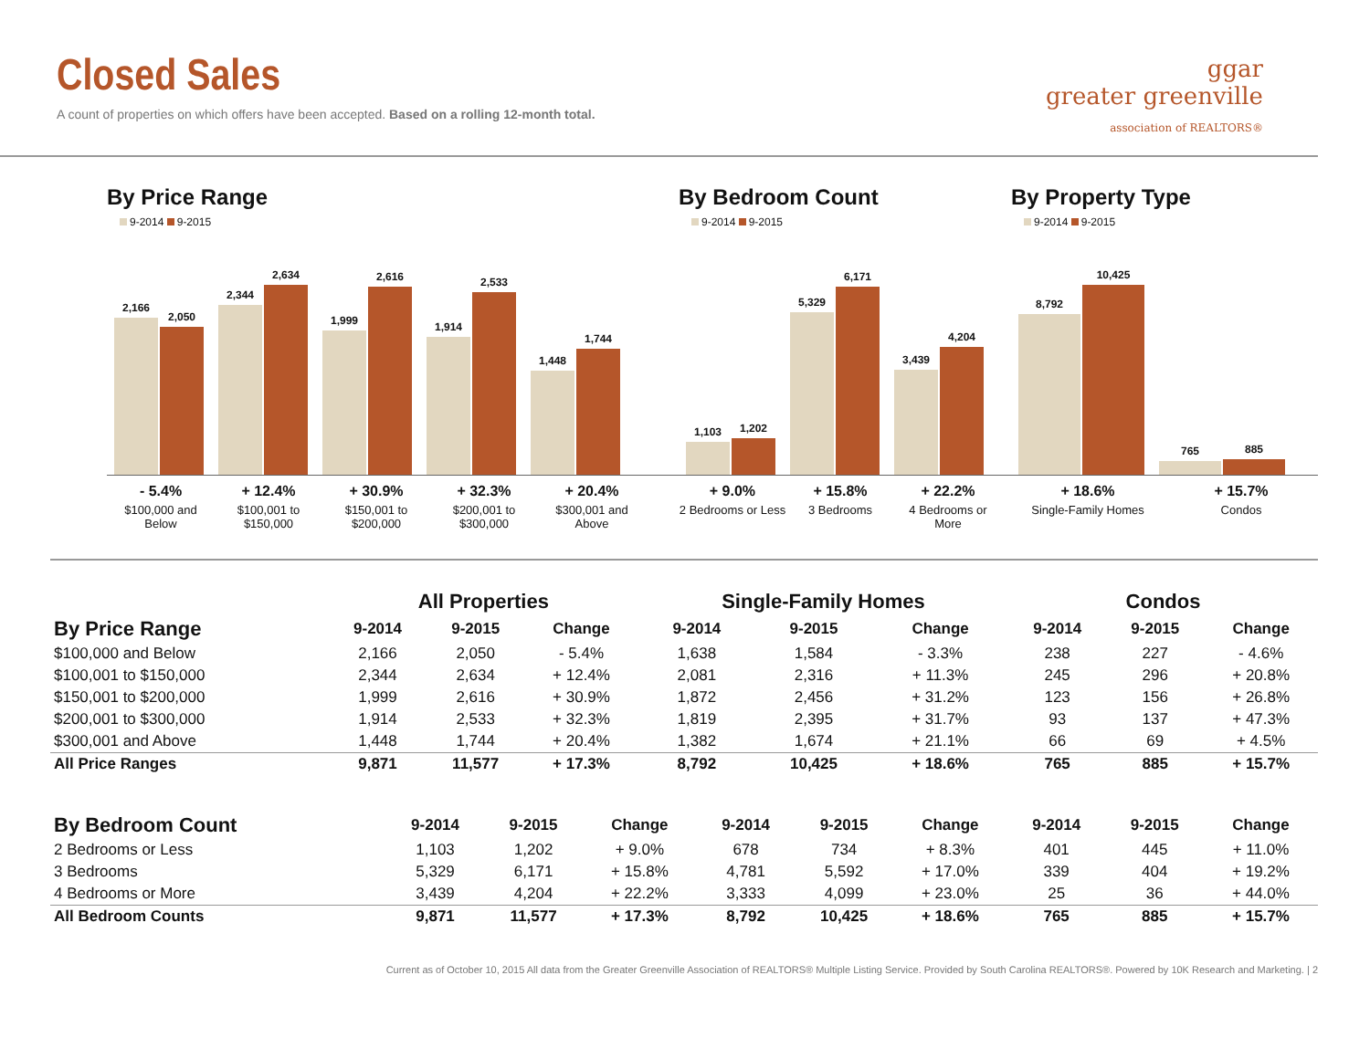Closed Sales
A count of properties on which offers have been accepted. Based on a rolling 12-month total.
ggar
greater greenville
association of REALTORS®
By Price Range
9-2014 9-2015
2,166
2,050
2,344
2,634
1,999
2,616
1,914
2,533
1,448
1,744
- 5.4%
$100,000 and Below
+ 12.4%
$100,001 to $150,000
+ 30.9%
$150,001 to $200,000
+ 32.3%
$200,001 to $300,000
+ 20.4%
$300,001 and Above
By Bedroom Count
9-2014 9-2015
1,103
1,202
5,329
6,171
3,439
4,204
+ 9.0%
2 Bedrooms or Less
+ 15.8%
3 Bedrooms
+ 22.2%
4 Bedrooms or More
By Property Type
9-2014 9-2015
8,792
10,425
765
885
+ 18.6%
Single-Family Homes
+ 15.7%
Condos
| | All Properties | | | Single-Family Homes | | | Condos | | |
| --- | --- | --- | --- | --- | --- | --- | --- | --- | --- |
| By Price Range | 9-2014 | 9-2015 | Change | 9-2014 | 9-2015 | Change | 9-2014 | 9-2015 | Change |
| $100,000 and Below | 2,166 | 2,050 | - 5.4% | 1,638 | 1,584 | - 3.3% | 238 | 227 | - 4.6% |
| $100,001 to $150,000 | 2,344 | 2,634 | + 12.4% | 2,081 | 2,316 | + 11.3% | 245 | 296 | + 20.8% |
| $150,001 to $200,000 | 1,999 | 2,616 | + 30.9% | 1,872 | 2,456 | + 31.2% | 123 | 156 | + 26.8% |
| $200,001 to $300,000 | 1,914 | 2,533 | + 32.3% | 1,819 | 2,395 | + 31.7% | 93 | 137 | + 47.3% |
| $300,001 and Above | 1,448 | 1,744 | + 20.4% | 1,382 | 1,674 | + 21.1% | 66 | 69 | + 4.5% |
| All Price Ranges | 9,871 | 11,577 | + 17.3% | 8,792 | 10,425 | + 18.6% | 765 | 885 | + 15.7% |
| By Bedroom Count | 9-2014 | 9-2015 | Change | 9-2014 | 9-2015 | Change | 9-2014 | 9-2015 | Change |
| --- | --- | --- | --- | --- | --- | --- | --- | --- | --- |
| 2 Bedrooms or Less | 1,103 | 1,202 | + 9.0% | 678 | 734 | + 8.3% | 401 | 445 | + 11.0% |
| 3 Bedrooms | 5,329 | 6,171 | + 15.8% | 4,781 | 5,592 | + 17.0% | 339 | 404 | + 19.2% |
| 4 Bedrooms or More | 3,439 | 4,204 | + 22.2% | 3,333 | 4,099 | + 23.0% | 25 | 36 | + 44.0% |
| All Bedroom Counts | 9,871 | 11,577 | + 17.3% | 8,792 | 10,425 | + 18.6% | 765 | 885 | + 15.7% |
Current as of October 10, 2015 All data from the Greater Greenville Association of REALTORS® Multiple Listing Service. Provided by South Carolina REALTORS®. Powered by 10K Research and Marketing. | 2